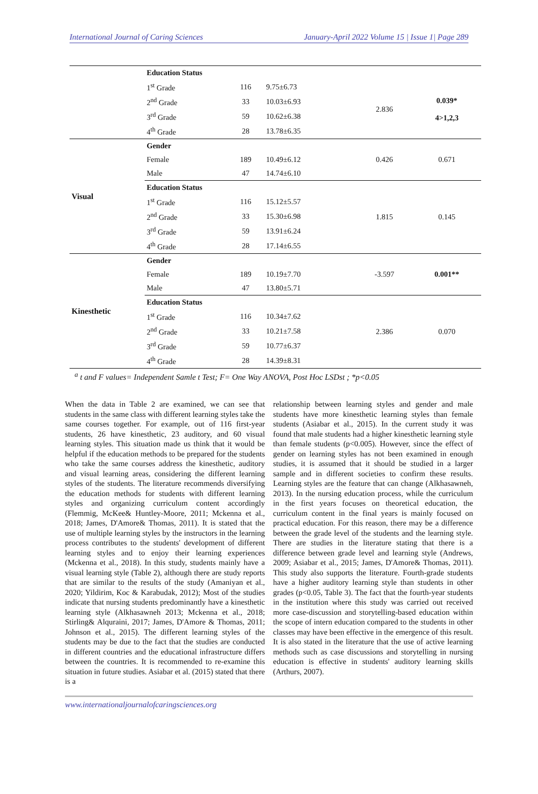International Journal of Caring Sciences January-April 2022 Volume 15 | Issue 1| Page 289
| | Education Status | | | | |
| | 1<sup>st</sup> Grade | 116 | 9.75±6.73 | 2.836 | 0.039* 4>1,2,3 |
| | 2<sup>nd</sup> Grade | 33 | 10.03±6.93 | | |
| | 3<sup>rd</sup> Grade | 59 | 10.62±6.38 | | |
| | 4<sup>th</sup> Grade | 28 | 13.78±6.35 | | |
| Visual | Gender | | | 0.426 | 0.671 |
| | Female | 189 | 10.49±6.12 | | |
| | Male | 47 | 14.74±6.10 | | |
| | Education Status | | | 1.815 | 0.145 |
| | 1<sup>st</sup> Grade | 116 | 15.12±5.57 | | |
| | 2<sup>nd</sup> Grade | 33 | 15.30±6.98 | | |
| | 3<sup>rd</sup> Grade | 59 | 13.91±6.24 | | |
| | 4<sup>th</sup> Grade | 28 | 17.14±6.55 | | |
| Kinesthetic | Gender | | | -3.597 | 0.001** |
| | Female | 189 | 10.19±7.70 | | |
| | Male | 47 | 13.80±5.71 | | |
| | Education Status | | | 2.386 | 0.070 |
| | 1<sup>st</sup> Grade | 116 | 10.34±7.62 | | |
| | 2<sup>nd</sup> Grade | 33 | 10.21±7.58 | | |
| | 3<sup>rd</sup> Grade | 59 | 10.77±6.37 | | |
| | 4<sup>th</sup> Grade | 28 | 14.39±8.31 | | |
<sup>a</sup> t and F values= Independent Samle t Test; F= One Way ANOVA, Post Hoc LSDst ; *p<0.05
When the data in Table 2 are examined, we can see that students in the same class with different learning styles take the same courses together. For example, out of 116 first-year students, 26 have kinesthetic, 23 auditory, and 60 visual learning styles. This situation made us think that it would be helpful if the education methods to be prepared for the students who take the same courses address the kinesthetic, auditory and visual learning areas, considering the different learning styles of the students. The literature recommends diversifying the education methods for students with different learning styles and organizing curriculum content accordingly (Flemmig, McKee& Huntley-Moore, 2011; Mckenna et al., 2018; James, D'Amore& Thomas, 2011). It is stated that the use of multiple learning styles by the instructors in the learning process contributes to the students' development of different learning styles and to enjoy their learning experiences (Mckenna et al., 2018). In this study, students mainly have a visual learning style (Table 2), although there are study reports that are similar to the results of the study (Amaniyan et al., 2020; Yildirim, Koc & Karabudak, 2012); Most of the studies indicate that nursing students predominantly have a kinesthetic learning style (Alkhasawneh 2013; Mckenna et al., 2018; Stirling& Alquraini, 2017; James, D'Amore & Thomas, 2011; Johnson et al., 2015). The different learning styles of the students may be due to the fact that the studies are conducted in different countries and the educational infrastructure differs between the countries. It is recommended to re-examine this situation in future studies. Asiabar et al. (2015) stated that there is a
relationship between learning styles and gender and male students have more kinesthetic learning styles than female students (Asiabar et al., 2015). In the current study it was found that male students had a higher kinesthetic learning style than female students (p<0.005). However, since the effect of gender on learning styles has not been examined in enough studies, it is assumed that it should be studied in a larger sample and in different societies to confirm these results. Learning styles are the feature that can change (Alkhasawneh, 2013). In the nursing education process, while the curriculum in the first years focuses on theoretical education, the curriculum content in the final years is mainly focused on practical education. For this reason, there may be a difference between the grade level of the students and the learning style. There are studies in the literature stating that there is a difference between grade level and learning style (Andrews, 2009; Asiabar et al., 2015; James, D'Amore& Thomas, 2011). This study also supports the literature. Fourth-grade students have a higher auditory learning style than students in other grades (p<0.05, Table 3). The fact that the fourth-year students in the institution where this study was carried out received more case-discussion and storytelling-based education within the scope of intern education compared to the students in other classes may have been effective in the emergence of this result. It is also stated in the literature that the use of active learning methods such as case discussions and storytelling in nursing education is effective in students' auditory learning skills (Arthurs, 2007).
www.internationaljournalofcaringsciences.org